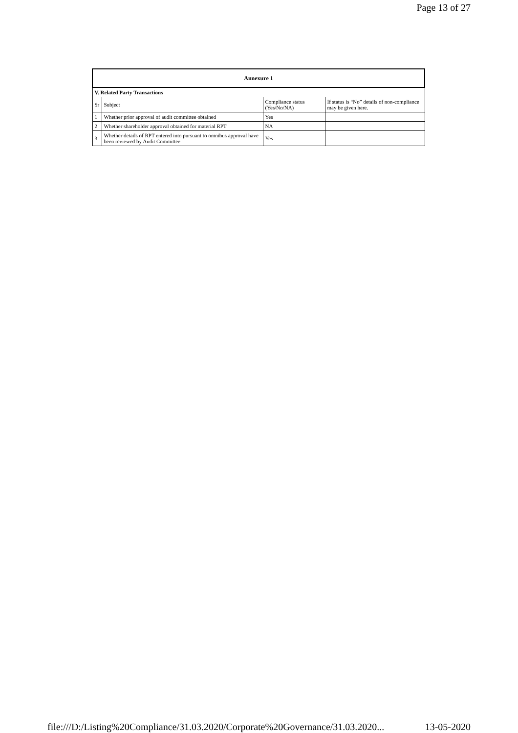Page 13 of 27
| Annexure 1 | | | |
| --- | --- | --- | --- |
| V. Related Party Transactions | | | |
| Sr | Subject | Compliance status (Yes/No/NA) | If status is “No” details of non-compliance may be given here. |
| 1 | Whether prior approval of audit committee obtained | Yes | |
| 2 | Whether shareholder approval obtained for material RPT | NA | |
| 3 | Whether details of RPT entered into pursuant to omnibus approval have been reviewed by Audit Committee | Yes | |
file:///D:/Listing%20Compliance/31.03.2020/Corporate%20Governance/31.03.2020... 13-05-2020